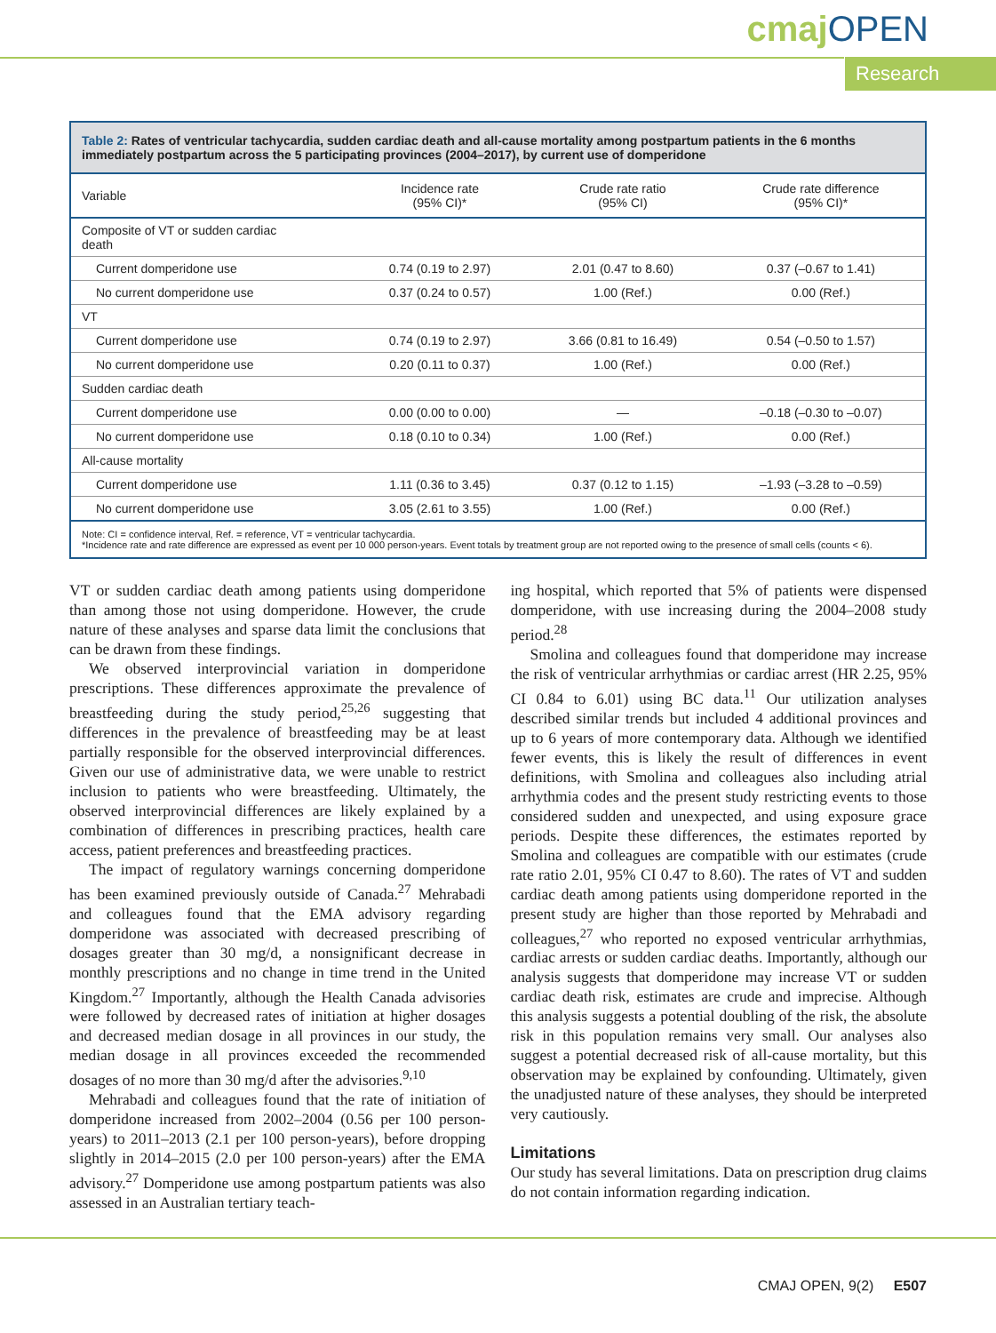cmajOPEN
Research
Table 2: Rates of ventricular tachycardia, sudden cardiac death and all-cause mortality among postpartum patients in the 6 months immediately postpartum across the 5 participating provinces (2004–2017), by current use of domperidone
| Variable | Incidence rate (95% CI)* | Crude rate ratio (95% CI) | Crude rate difference (95% CI)* |
| --- | --- | --- | --- |
| Composite of VT or sudden cardiac death | | | |
| Current domperidone use | 0.74 (0.19 to 2.97) | 2.01 (0.47 to 8.60) | 0.37 (–0.67 to 1.41) |
| No current domperidone use | 0.37 (0.24 to 0.57) | 1.00 (Ref.) | 0.00 (Ref.) |
| VT | | | |
| Current domperidone use | 0.74 (0.19 to 2.97) | 3.66 (0.81 to 16.49) | 0.54 (–0.50 to 1.57) |
| No current domperidone use | 0.20 (0.11 to 0.37) | 1.00 (Ref.) | 0.00 (Ref.) |
| Sudden cardiac death | | | |
| Current domperidone use | 0.00 (0.00 to 0.00) | — | –0.18 (–0.30 to –0.07) |
| No current domperidone use | 0.18 (0.10 to 0.34) | 1.00 (Ref.) | 0.00 (Ref.) |
| All-cause mortality | | | |
| Current domperidone use | 1.11 (0.36 to 3.45) | 0.37 (0.12 to 1.15) | –1.93 (–3.28 to –0.59) |
| No current domperidone use | 3.05 (2.61 to 3.55) | 1.00 (Ref.) | 0.00 (Ref.) |
Note: CI = confidence interval, Ref. = reference, VT = ventricular tachycardia.
*Incidence rate and rate difference are expressed as event per 10 000 person-years. Event totals by treatment group are not reported owing to the presence of small cells (counts < 6).
VT or sudden cardiac death among patients using domperidone than among those not using domperidone. However, the crude nature of these analyses and sparse data limit the conclusions that can be drawn from these findings.
We observed interprovincial variation in domperidone prescriptions. These differences approximate the prevalence of breastfeeding during the study period,<sup>25,26</sup> suggesting that differences in the prevalence of breastfeeding may be at least partially responsible for the observed interprovincial differences. Given our use of administrative data, we were unable to restrict inclusion to patients who were breastfeeding. Ultimately, the observed interprovincial differences are likely explained by a combination of differences in prescribing practices, health care access, patient preferences and breastfeeding practices.
The impact of regulatory warnings concerning domperidone has been examined previously outside of Canada.<sup>27</sup> Mehrabadi and colleagues found that the EMA advisory regarding domperidone was associated with decreased prescribing of dosages greater than 30 mg/d, a nonsignificant decrease in monthly prescriptions and no change in time trend in the United Kingdom.<sup>27</sup> Importantly, although the Health Canada advisories were followed by decreased rates of initiation at higher dosages and decreased median dosage in all provinces in our study, the median dosage in all provinces exceeded the recommended dosages of no more than 30 mg/d after the advisories.<sup>9,10</sup>
Mehrabadi and colleagues found that the rate of initiation of domperidone increased from 2002–2004 (0.56 per 100 person-years) to 2011–2013 (2.1 per 100 person-years), before dropping slightly in 2014–2015 (2.0 per 100 person-years) after the EMA advisory.<sup>27</sup> Domperidone use among postpartum patients was also assessed in an Australian tertiary teach-
ing hospital, which reported that 5% of patients were dispensed domperidone, with use increasing during the 2004–2008 study period.<sup>28</sup>
Smolina and colleagues found that domperidone may increase the risk of ventricular arrhythmias or cardiac arrest (HR 2.25, 95% CI 0.84 to 6.01) using BC data.<sup>11</sup> Our utilization analyses described similar trends but included 4 additional provinces and up to 6 years of more contemporary data. Although we identified fewer events, this is likely the result of differences in event definitions, with Smolina and colleagues also including atrial arrhythmia codes and the present study restricting events to those considered sudden and unexpected, and using exposure grace periods. Despite these differences, the estimates reported by Smolina and colleagues are compatible with our estimates (crude rate ratio 2.01, 95% CI 0.47 to 8.60). The rates of VT and sudden cardiac death among patients using domperidone reported in the present study are higher than those reported by Mehrabadi and colleagues,<sup>27</sup> who reported no exposed ventricular arrhythmias, cardiac arrests or sudden cardiac deaths. Importantly, although our analysis suggests that domperidone may increase VT or sudden cardiac death risk, estimates are crude and imprecise. Although this analysis suggests a potential doubling of the risk, the absolute risk in this population remains very small. Our analyses also suggest a potential decreased risk of all-cause mortality, but this observation may be explained by confounding. Ultimately, given the unadjusted nature of these analyses, they should be interpreted very cautiously.
Limitations
Our study has several limitations. Data on prescription drug claims do not contain information regarding indication.
CMAJ OPEN, 9(2) E507